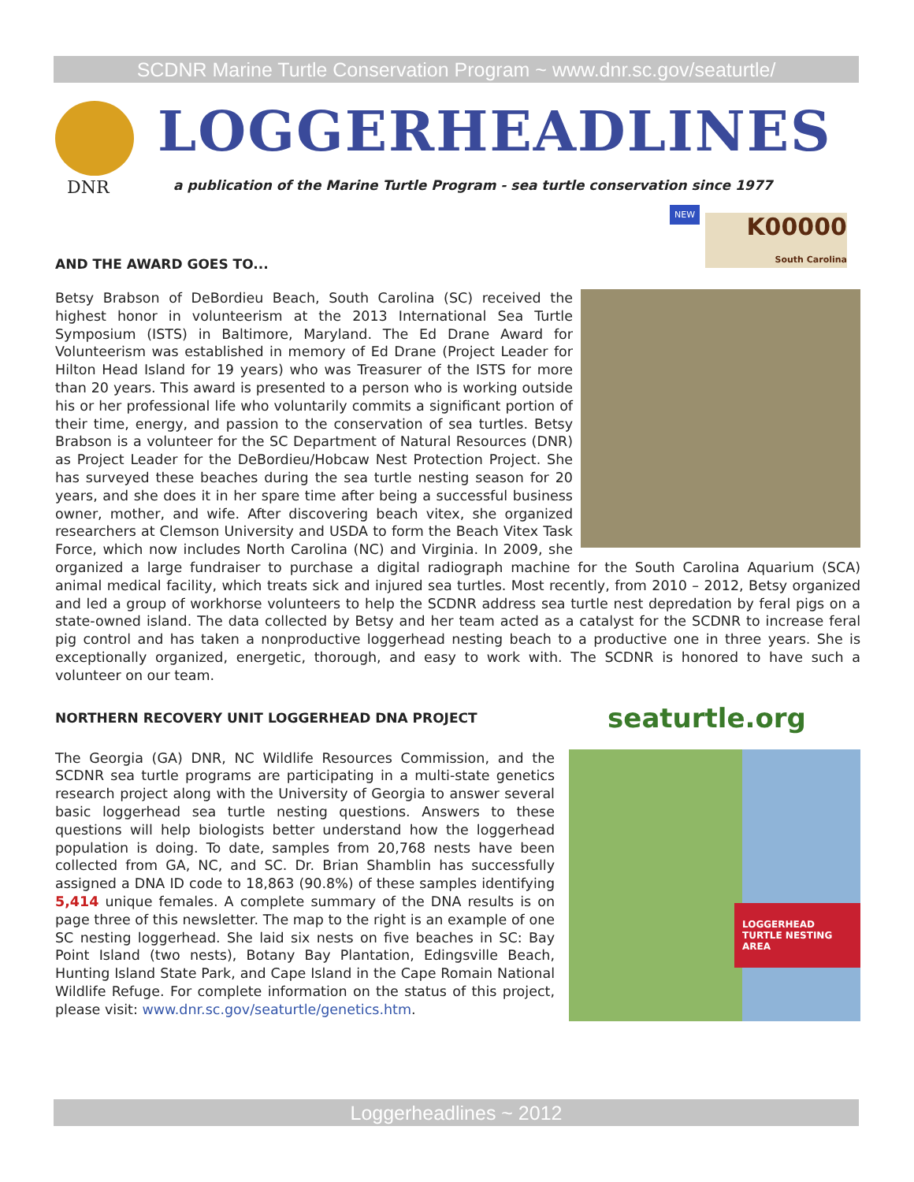SCDNR Marine Turtle Conservation Program ~ www.dnr.sc.gov/seaturtle/
DNR
LOGGERHEADLINES
a publication of the Marine Turtle Program - sea turtle conservation since 1977
NEW
K00000
South Carolina
AND THE AWARD GOES TO...
Betsy Brabson of DeBordieu Beach, South Carolina (SC) received the highest honor in volunteerism at the 2013 International Sea Turtle Symposium (ISTS) in Baltimore, Maryland. The Ed Drane Award for Volunteerism was established in memory of Ed Drane (Project Leader for Hilton Head Island for 19 years) who was Treasurer of the ISTS for more than 20 years. This award is presented to a person who is working outside his or her professional life who voluntarily commits a significant portion of their time, energy, and passion to the conservation of sea turtles. Betsy Brabson is a volunteer for the SC Department of Natural Resources (DNR) as Project Leader for the DeBordieu/Hobcaw Nest Protection Project. She has surveyed these beaches during the sea turtle nesting season for 20 years, and she does it in her spare time after being a successful business owner, mother, and wife. After discovering beach vitex, she organized researchers at Clemson University and USDA to form the Beach Vitex Task Force, which now includes North Carolina (NC) and Virginia. In 2009, she organized a large fundraiser to purchase a digital radiograph machine for the South Carolina Aquarium (SCA) animal medical facility, which treats sick and injured sea turtles. Most recently, from 2010 – 2012, Betsy organized and led a group of workhorse volunteers to help the SCDNR address sea turtle nest depredation by feral pigs on a state-owned island. The data collected by Betsy and her team acted as a catalyst for the SCDNR to increase feral pig control and has taken a nonproductive loggerhead nesting beach to a productive one in three years. She is exceptionally organized, energetic, thorough, and easy to work with. The SCDNR is honored to have such a volunteer on our team.
seaturtle.org
NORTHERN RECOVERY UNIT LOGGERHEAD DNA PROJECT
LOGGERHEAD TURTLE NESTING AREA
The Georgia (GA) DNR, NC Wildlife Resources Commission, and the SCDNR sea turtle programs are participating in a multi-state genetics research project along with the University of Georgia to answer several basic loggerhead sea turtle nesting questions. Answers to these questions will help biologists better understand how the loggerhead population is doing. To date, samples from 20,768 nests have been collected from GA, NC, and SC. Dr. Brian Shamblin has successfully assigned a DNA ID code to 18,863 (90.8%) of these samples identifying 5,414 unique females. A complete summary of the DNA results is on page three of this newsletter. The map to the right is an example of one SC nesting loggerhead. She laid six nests on five beaches in SC: Bay Point Island (two nests), Botany Bay Plantation, Edingsville Beach, Hunting Island State Park, and Cape Island in the Cape Romain National Wildlife Refuge. For complete information on the status of this project, please visit: www.dnr.sc.gov/seaturtle/genetics.htm.
Loggerheadlines ~ 2012